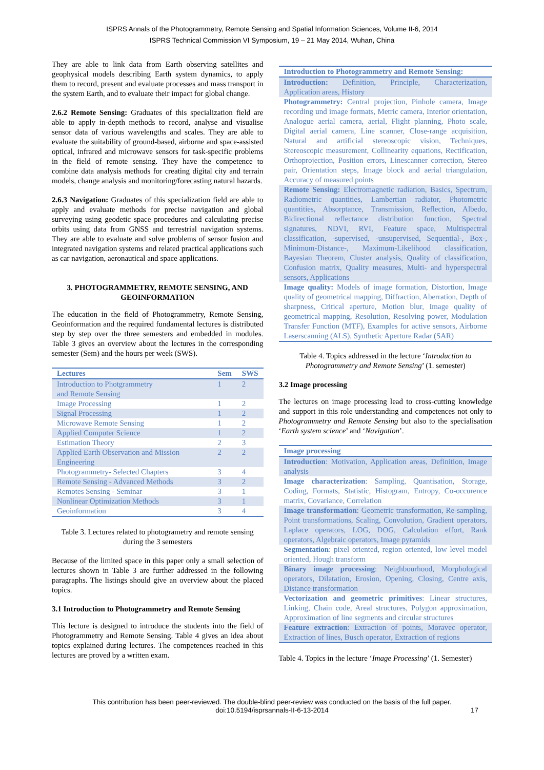ISPRS Annals of the Photogrammetry, Remote Sensing and Spatial Information Sciences, Volume II-6, 2014
ISPRS Technical Commission VI Symposium, 19 – 21 May 2014, Wuhan, China
They are able to link data from Earth observing satellites and geophysical models describing Earth system dynamics, to apply them to record, present and evaluate processes and mass transport in the system Earth, and to evaluate their impact for global change.
2.6.2 Remote Sensing: Graduates of this specialization field are able to apply in-depth methods to record, analyse and visualise sensor data of various wavelengths and scales. They are able to evaluate the suitability of ground-based, airborne and space-assisted optical, infrared and microwave sensors for task-specific problems in the field of remote sensing. They have the competence to combine data analysis methods for creating digital city and terrain models, change analysis and monitoring/forecasting natural hazards.
2.6.3 Navigation: Graduates of this specialization field are able to apply and evaluate methods for precise navigation and global surveying using geodetic space procedures and calculating precise orbits using data from GNSS and terrestrial navigation systems. They are able to evaluate and solve problems of sensor fusion and integrated navigation systems and related practical applications such as car navigation, aeronautical and space applications.
3. PHOTOGRAMMETRY, REMOTE SENSING, AND GEOINFORMATION
The education in the field of Photogrammetry, Remote Sensing, Geoinformation and the required fundamental lectures is distributed step by step over the three semesters and embedded in modules. Table 3 gives an overview about the lectures in the corresponding semester (Sem) and the hours per week (SWS).
| Lectures | Sem | SWS |
| --- | --- | --- |
| Introduction to Photgrammetry and Remote Sensing | 1 | 2 |
| Image Processing | 1 | 2 |
| Signal Processing | 1 | 2 |
| Microwave Remote Sensing | 1 | 2 |
| Applied Computer Science | 1 | 2 |
| Estimation Theory | 2 | 3 |
| Applied Earth Observation and Mission Engineering | 2 | 2 |
| Photogrammetry- Selected Chapters | 3 | 4 |
| Remote Sensing - Advanced Methods | 3 | 2 |
| Remotes Sensing - Seminar | 3 | 1 |
| Nonlinear Optimization Methods | 3 | 1 |
| Geoinformation | 3 | 4 |
Table 3. Lectures related to photogrametry and remote sensing during the 3 semesters
Because of the limited space in this paper only a small selection of lectures shown in Table 3 are further addressed in the following paragraphs. The listings should give an overview about the placed topics.
3.1 Introduction to Photogrammetry and Remote Sensing
This lecture is designed to introduce the students into the field of Photogrammetry and Remote Sensing. Table 4 gives an idea about topics explained during lectures. The competences reached in this lectures are proved by a written exam.
| Introduction to Photogrammetry and Remote Sensing: |
| --- |
| Introduction: Definition, Principle, Characterization, Application areas, History |
| Photogrammetry: Central projection, Pinhole camera, Image recording und image formats, Metric camera, Interior orientation, Analogue aerial camera, aerial, Flight planning, Photo scale, Digital aerial camera, Line scanner, Close-range acquisition, Natural and artificial stereoscopic vision, Techniques, Stereoscopic measurement, Collinearity equations, Rectification, Orthoprojection, Position errors, Linescanner correction, Stereo pair, Orientation steps, Image block and aerial triangulation, Accuracy of measured points |
| Remote Sensing: Electromagnetic radiation, Basics, Spectrum, Radiometric quantities, Lambertian radiator, Photometric quantities, Absorptance, Transmission, Reflection, Albedo, Bidirectional reflectance distribution function, Spectral signatures, NDVI, RVI, Feature space, Multispectral classification, -supervised, -unsupervised, Sequential-, Box-, Minimum-Distance-, Maximum-Likelihood classification, Bayesian Theorem, Cluster analysis, Quality of classification, Confusion matrix, Quality measures, Multi- and hyperspectral sensors, Applications |
| Image quality: Models of image formation, Distortion, Image quality of geometrical mapping, Diffraction, Aberration, Depth of sharpness, Critical aperture, Motion blur, Image quality of geometrical mapping, Resolution, Resolving power, Modulation Transfer Function (MTF), Examples for active sensors, Airborne Laserscanning (ALS), Synthetic Aperture Radar (SAR) |
Table 4. Topics addressed in the lecture ‘Introduction to Photogrammetry and Remote Sensing’ (1. semester)
3.2 Image processing
The lectures on image processing lead to cross-cutting knowledge and support in this role understanding and competences not only to Photogrammetry and Remote Sensing but also to the specialisation ‘Earth system science’ and ‘Navigation’.
| Image processing |
| --- |
| Introduction : Motivation, Application areas, Definition, Image analysis |
| Image characterization : Sampling, Quantisation, Storage, Coding, Formats, Statistic, Histogram, Entropy, Co-occurence matrix, Covariance, Correlation |
| Image transformation : Geometric transformation, Re-sampling, Point transformations, Scaling, Convolution, Gradient operators, Laplace operators, LOG, DOG, Calculation effort, Rank operators, Algebraic operators, Image pyramids |
| Segmentation : pixel oriented, region oriented, low level model oriented, Hough transform |
| Binary image processing : Neighbourhood, Morphological operators, Dilatation, Erosion, Opening, Closing, Centre axis, Distance transformation |
| Vectorization and geometric primitives : Linear structures, Linking, Chain code, Areal structures, Polygon approximation, Approximation of line segments and circular structures |
| Feature extraction : Extraction of points, Moravec operator, Extraction of lines, Busch operator, Extraction of regions |
Table 4. Topics in the lecture ‘Image Processing’ (1. Semester)
This contribution has been peer-reviewed. The double-blind peer-review was conducted on the basis of the full paper.
doi:10.5194/isprsannals-II-6-13-2014 17